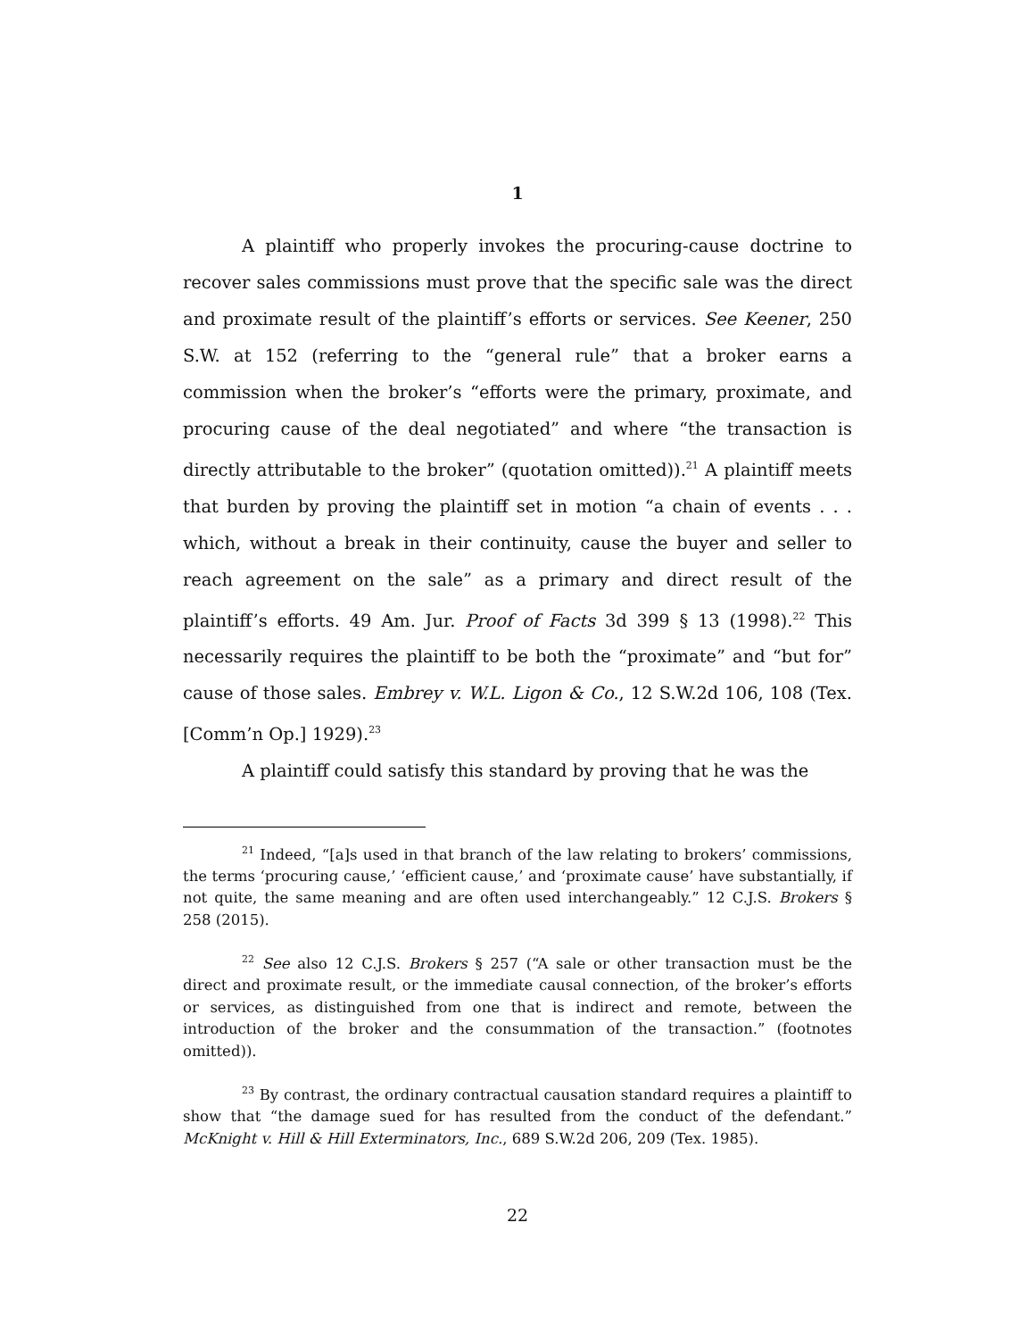1
A plaintiff who properly invokes the procuring-cause doctrine to recover sales commissions must prove that the specific sale was the direct and proximate result of the plaintiff’s efforts or services. See Keener, 250 S.W. at 152 (referring to the “general rule” that a broker earns a commission when the broker’s “efforts were the primary, proximate, and procuring cause of the deal negotiated” and where “the transaction is directly attributable to the broker” (quotation omitted)).<sup>21</sup> A plaintiff meets that burden by proving the plaintiff set in motion “a chain of events . . . which, without a break in their continuity, cause the buyer and seller to reach agreement on the sale” as a primary and direct result of the plaintiff’s efforts. 49 Am. Jur. Proof of Facts 3d 399 § 13 (1998).<sup>22</sup> This necessarily requires the plaintiff to be both the “proximate” and “but for” cause of those sales. Embrey v. W.L. Ligon & Co., 12 S.W.2d 106, 108 (Tex. [Comm’n Op.] 1929).<sup>23</sup>
A plaintiff could satisfy this standard by proving that he was the
<sup>21</sup> Indeed, “[a]s used in that branch of the law relating to brokers’ commissions, the terms ‘procuring cause,’ ‘efficient cause,’ and ‘proximate cause’ have substantially, if not quite, the same meaning and are often used interchangeably.” 12 C.J.S. Brokers § 258 (2015).
<sup>22</sup> See also 12 C.J.S. Brokers § 257 (“A sale or other transaction must be the direct and proximate result, or the immediate causal connection, of the broker’s efforts or services, as distinguished from one that is indirect and remote, between the introduction of the broker and the consummation of the transaction.” (footnotes omitted)).
<sup>23</sup> By contrast, the ordinary contractual causation standard requires a plaintiff to show that “the damage sued for has resulted from the conduct of the defendant.” McKnight v. Hill & Hill Exterminators, Inc., 689 S.W.2d 206, 209 (Tex. 1985).
22